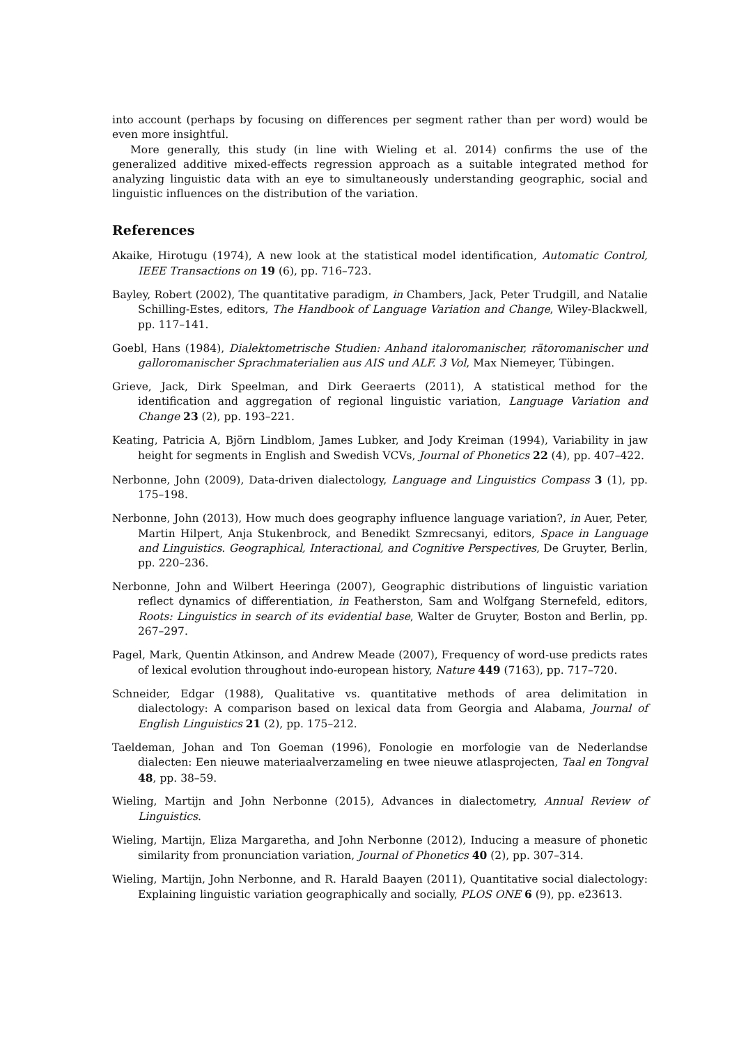into account (perhaps by focusing on differences per segment rather than per word) would be even more insightful.
More generally, this study (in line with Wieling et al. 2014) confirms the use of the generalized additive mixed-effects regression approach as a suitable integrated method for analyzing linguistic data with an eye to simultaneously understanding geographic, social and linguistic influences on the distribution of the variation.
References
Akaike, Hirotugu (1974), A new look at the statistical model identification, Automatic Control, IEEE Transactions on 19 (6), pp. 716–723.
Bayley, Robert (2002), The quantitative paradigm, in Chambers, Jack, Peter Trudgill, and Natalie Schilling-Estes, editors, The Handbook of Language Variation and Change, Wiley-Blackwell, pp. 117–141.
Goebl, Hans (1984), Dialektometrische Studien: Anhand italoromanischer, rätoromanischer und galloromanischer Sprachmaterialien aus AIS und ALF. 3 Vol, Max Niemeyer, Tübingen.
Grieve, Jack, Dirk Speelman, and Dirk Geeraerts (2011), A statistical method for the identification and aggregation of regional linguistic variation, Language Variation and Change 23 (2), pp. 193–221.
Keating, Patricia A, Björn Lindblom, James Lubker, and Jody Kreiman (1994), Variability in jaw height for segments in English and Swedish VCVs, Journal of Phonetics 22 (4), pp. 407–422.
Nerbonne, John (2009), Data-driven dialectology, Language and Linguistics Compass 3 (1), pp. 175–198.
Nerbonne, John (2013), How much does geography influence language variation?, in Auer, Peter, Martin Hilpert, Anja Stukenbrock, and Benedikt Szmrecsanyi, editors, Space in Language and Linguistics. Geographical, Interactional, and Cognitive Perspectives, De Gruyter, Berlin, pp. 220–236.
Nerbonne, John and Wilbert Heeringa (2007), Geographic distributions of linguistic variation reflect dynamics of differentiation, in Featherston, Sam and Wolfgang Sternefeld, editors, Roots: Linguistics in search of its evidential base, Walter de Gruyter, Boston and Berlin, pp. 267–297.
Pagel, Mark, Quentin Atkinson, and Andrew Meade (2007), Frequency of word-use predicts rates of lexical evolution throughout indo-european history, Nature 449 (7163), pp. 717–720.
Schneider, Edgar (1988), Qualitative vs. quantitative methods of area delimitation in dialectology: A comparison based on lexical data from Georgia and Alabama, Journal of English Linguistics 21 (2), pp. 175–212.
Taeldeman, Johan and Ton Goeman (1996), Fonologie en morfologie van de Nederlandse dialecten: Een nieuwe materiaalverzameling en twee nieuwe atlasprojecten, Taal en Tongval 48, pp. 38–59.
Wieling, Martijn and John Nerbonne (2015), Advances in dialectometry, Annual Review of Linguistics.
Wieling, Martijn, Eliza Margaretha, and John Nerbonne (2012), Inducing a measure of phonetic similarity from pronunciation variation, Journal of Phonetics 40 (2), pp. 307–314.
Wieling, Martijn, John Nerbonne, and R. Harald Baayen (2011), Quantitative social dialectology: Explaining linguistic variation geographically and socially, PLOS ONE 6 (9), pp. e23613.